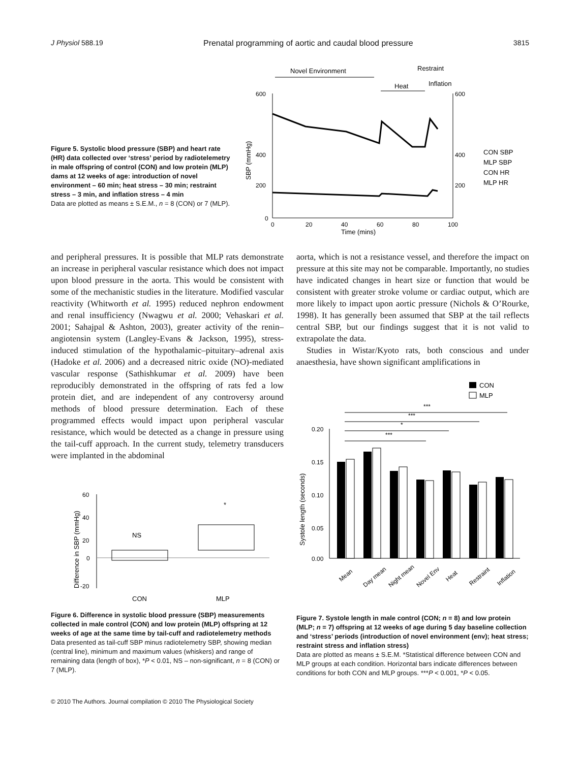J Physiol 588.19 Prenatal programming of aortic and caudal blood pressure 3815
Figure 5. Systolic blood pressure (SBP) and heart rate (HR) data collected over ‘stress’ period by radiotelemetry in male offspring of control (CON) and low protein (MLP) dams at 12 weeks of age: introduction of novel environment – 60 min; heat stress – 30 min; restraint stress – 3 min, and inflation stress – 4 min
Data are plotted as means ± S.E.M., n = 8 (CON) or 7 (MLP).
Novel Environment
Restraint
Heat
Inflation
600
400
200
0
600
400
200
0
20
40
60
80
100
Time (mins)
SBP (mmHg)
CON SBP
MLP SBP
CON HR
MLP HR
and peripheral pressures. It is possible that MLP rats demonstrate an increase in peripheral vascular resistance which does not impact upon blood pressure in the aorta. This would be consistent with some of the mechanistic studies in the literature. Modified vascular reactivity (Whitworth et al. 1995) reduced nephron endowment and renal insufficiency (Nwagwu et al. 2000; Vehaskari et al. 2001; Sahajpal & Ashton, 2003), greater activity of the renin–angiotensin system (Langley-Evans & Jackson, 1995), stress-induced stimulation of the hypothalamic–pituitary–adrenal axis (Hadoke et al. 2006) and a decreased nitric oxide (NO)-mediated vascular response (Sathishkumar et al. 2009) have been reproducibly demonstrated in the offspring of rats fed a low protein diet, and are independent of any controversy around methods of blood pressure determination. Each of these programmed effects would impact upon peripheral vascular resistance, which would be detected as a change in pressure using the tail-cuff approach. In the current study, telemetry transducers were implanted in the abdominal
60
40
20
0
-20
Difference in SBP (mmHg)
NS
*
CON
MLP
Figure 6. Difference in systolic blood pressure (SBP) measurements collected in male control (CON) and low protein (MLP) offspring at 12 weeks of age at the same time by tail-cuff and radiotelemetry methods
Data presented as tail-cuff SBP minus radiotelemetry SBP, showing median (central line), minimum and maximum values (whiskers) and range of remaining data (length of box), *P < 0.01, NS – non-significant, n = 8 (CON) or 7 (MLP).
aorta, which is not a resistance vessel, and therefore the impact on pressure at this site may not be comparable. Importantly, no studies have indicated changes in heart size or function that would be consistent with greater stroke volume or cardiac output, which are more likely to impact upon aortic pressure (Nichols & O’Rourke, 1998). It has generally been assumed that SBP at the tail reflects central SBP, but our findings suggest that it is not valid to extrapolate the data.
Studies in Wistar/Kyoto rats, both conscious and under anaesthesia, have shown significant amplifications in
CON
MLP
***
***
*
***
0.20
0.15
0.10
0.05
0.00
Systole length (seconds)
Mean
Day mean
Night mean
Novel Env
Heat
Restraint
Inflation
Figure 7. Systole length in male control (CON; n = 8) and low protein (MLP; n = 7) offspring at 12 weeks of age during 5 day baseline collection and ‘stress’ periods (introduction of novel environment (env); heat stress; restraint stress and inflation stress)
Data are plotted as means ± S.E.M. *Statistical difference between CON and MLP groups at each condition. Horizontal bars indicate differences between conditions for both CON and MLP groups. ***P < 0.001, *P < 0.05.
© 2010 The Authors. Journal compilation © 2010 The Physiological Society